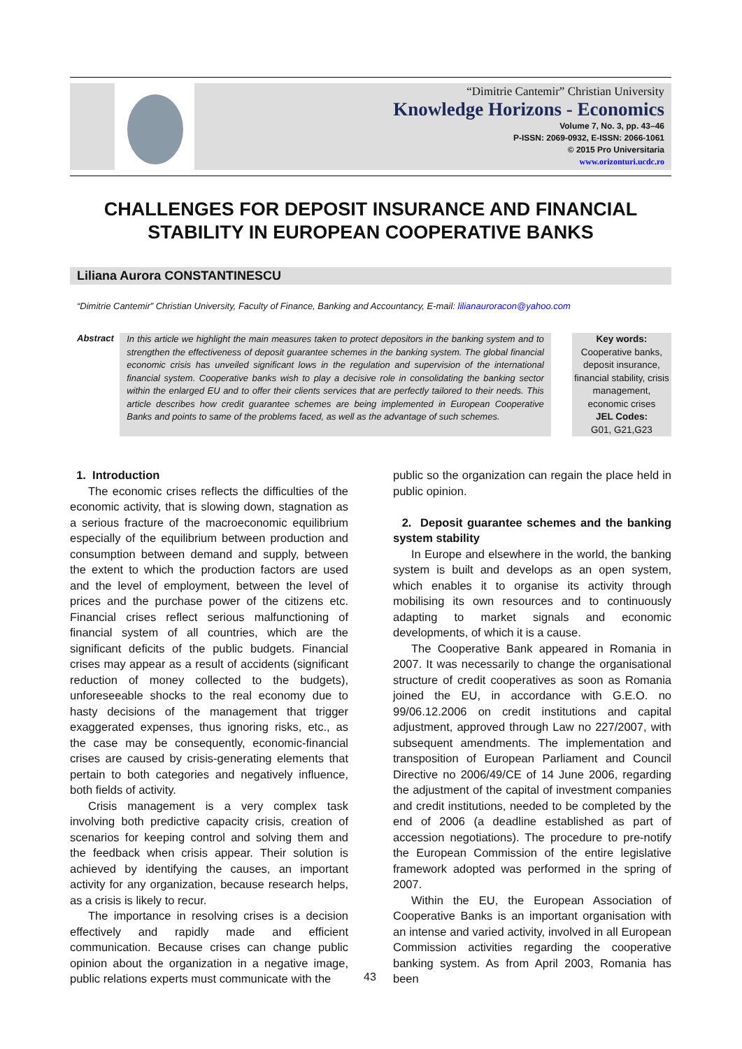“Dimitrie Cantemir” Christian University
Knowledge Horizons - Economics
Volume 7, No. 3, pp. 43–46
P-ISSN: 2069-0932, E-ISSN: 2066-1061
© 2015 Pro Universitaria
www.orizonturi.ucdc.ro
CHALLENGES FOR DEPOSIT INSURANCE AND FINANCIAL STABILITY IN EUROPEAN COOPERATIVE BANKS
Liliana Aurora CONSTANTINESCU
“Dimitrie Cantemir” Christian University, Faculty of Finance, Banking and Accountancy, E-mail: lilianauroracon@yahoo.com
Abstract
In this article we highlight the main measures taken to protect depositors in the banking system and to strengthen the effectiveness of deposit guarantee schemes in the banking system. The global financial economic crisis has unveiled significant lows in the regulation and supervision of the international financial system. Cooperative banks wish to play a decisive role in consolidating the banking sector within the enlarged EU and to offer their clients services that are perfectly tailored to their needs. This article describes how credit guarantee schemes are being implemented in European Cooperative Banks and points to same of the problems faced, as well as the advantage of such schemes.
Key words:
Cooperative banks, deposit insurance, financial stability, crisis management, economic crises
JEL Codes:
G01, G21,G23
1. Introduction
The economic crises reflects the difficulties of the economic activity, that is slowing down, stagnation as a serious fracture of the macroeconomic equilibrium especially of the equilibrium between production and consumption between demand and supply, between the extent to which the production factors are used and the level of employment, between the level of prices and the purchase power of the citizens etc. Financial crises reflect serious malfunctioning of financial system of all countries, which are the significant deficits of the public budgets. Financial crises may appear as a result of accidents (significant reduction of money collected to the budgets), unforeseeable shocks to the real economy due to hasty decisions of the management that trigger exaggerated expenses, thus ignoring risks, etc., as the case may be consequently, economic-financial crises are caused by crisis-generating elements that pertain to both categories and negatively influence, both fields of activity.
Crisis management is a very complex task involving both predictive capacity crisis, creation of scenarios for keeping control and solving them and the feedback when crisis appear. Their solution is achieved by identifying the causes, an important activity for any organization, because research helps, as a crisis is likely to recur.
The importance in resolving crises is a decision effectively and rapidly made and efficient communication. Because crises can change public opinion about the organization in a negative image, public relations experts must communicate with the
public so the organization can regain the place held in public opinion.
2. Deposit guarantee schemes and the banking system stability
In Europe and elsewhere in the world, the banking system is built and develops as an open system, which enables it to organise its activity through mobilising its own resources and to continuously adapting to market signals and economic developments, of which it is a cause.
The Cooperative Bank appeared in Romania in 2007. It was necessarily to change the organisational structure of credit cooperatives as soon as Romania joined the EU, in accordance with G.E.O. no 99/06.12.2006 on credit institutions and capital adjustment, approved through Law no 227/2007, with subsequent amendments. The implementation and transposition of European Parliament and Council Directive no 2006/49/CE of 14 June 2006, regarding the adjustment of the capital of investment companies and credit institutions, needed to be completed by the end of 2006 (a deadline established as part of accession negotiations). The procedure to pre-notify the European Commission of the entire legislative framework adopted was performed in the spring of 2007.
Within the EU, the European Association of Cooperative Banks is an important organisation with an intense and varied activity, involved in all European Commission activities regarding the cooperative banking system. As from April 2003, Romania has been
43